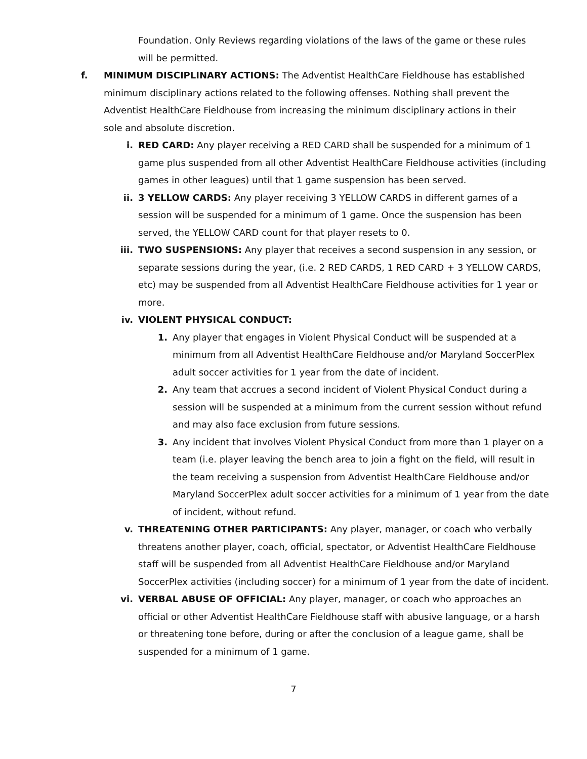Foundation. Only Reviews regarding violations of the laws of the game or these rules will be permitted.
f. MINIMUM DISCIPLINARY ACTIONS: The Adventist HealthCare Fieldhouse has established minimum disciplinary actions related to the following offenses. Nothing shall prevent the Adventist HealthCare Fieldhouse from increasing the minimum disciplinary actions in their sole and absolute discretion.
i. RED CARD: Any player receiving a RED CARD shall be suspended for a minimum of 1 game plus suspended from all other Adventist HealthCare Fieldhouse activities (including games in other leagues) until that 1 game suspension has been served.
ii. 3 YELLOW CARDS: Any player receiving 3 YELLOW CARDS in different games of a session will be suspended for a minimum of 1 game. Once the suspension has been served, the YELLOW CARD count for that player resets to 0.
iii. TWO SUSPENSIONS: Any player that receives a second suspension in any session, or separate sessions during the year, (i.e. 2 RED CARDS, 1 RED CARD + 3 YELLOW CARDS, etc) may be suspended from all Adventist HealthCare Fieldhouse activities for 1 year or more.
iv. VIOLENT PHYSICAL CONDUCT:
1. Any player that engages in Violent Physical Conduct will be suspended at a minimum from all Adventist HealthCare Fieldhouse and/or Maryland SoccerPlex adult soccer activities for 1 year from the date of incident.
2. Any team that accrues a second incident of Violent Physical Conduct during a session will be suspended at a minimum from the current session without refund and may also face exclusion from future sessions.
3. Any incident that involves Violent Physical Conduct from more than 1 player on a team (i.e. player leaving the bench area to join a fight on the field, will result in the team receiving a suspension from Adventist HealthCare Fieldhouse and/or Maryland SoccerPlex adult soccer activities for a minimum of 1 year from the date of incident, without refund.
v. THREATENING OTHER PARTICIPANTS: Any player, manager, or coach who verbally threatens another player, coach, official, spectator, or Adventist HealthCare Fieldhouse staff will be suspended from all Adventist HealthCare Fieldhouse and/or Maryland SoccerPlex activities (including soccer) for a minimum of 1 year from the date of incident.
vi. VERBAL ABUSE OF OFFICIAL: Any player, manager, or coach who approaches an official or other Adventist HealthCare Fieldhouse staff with abusive language, or a harsh or threatening tone before, during or after the conclusion of a league game, shall be suspended for a minimum of 1 game.
7